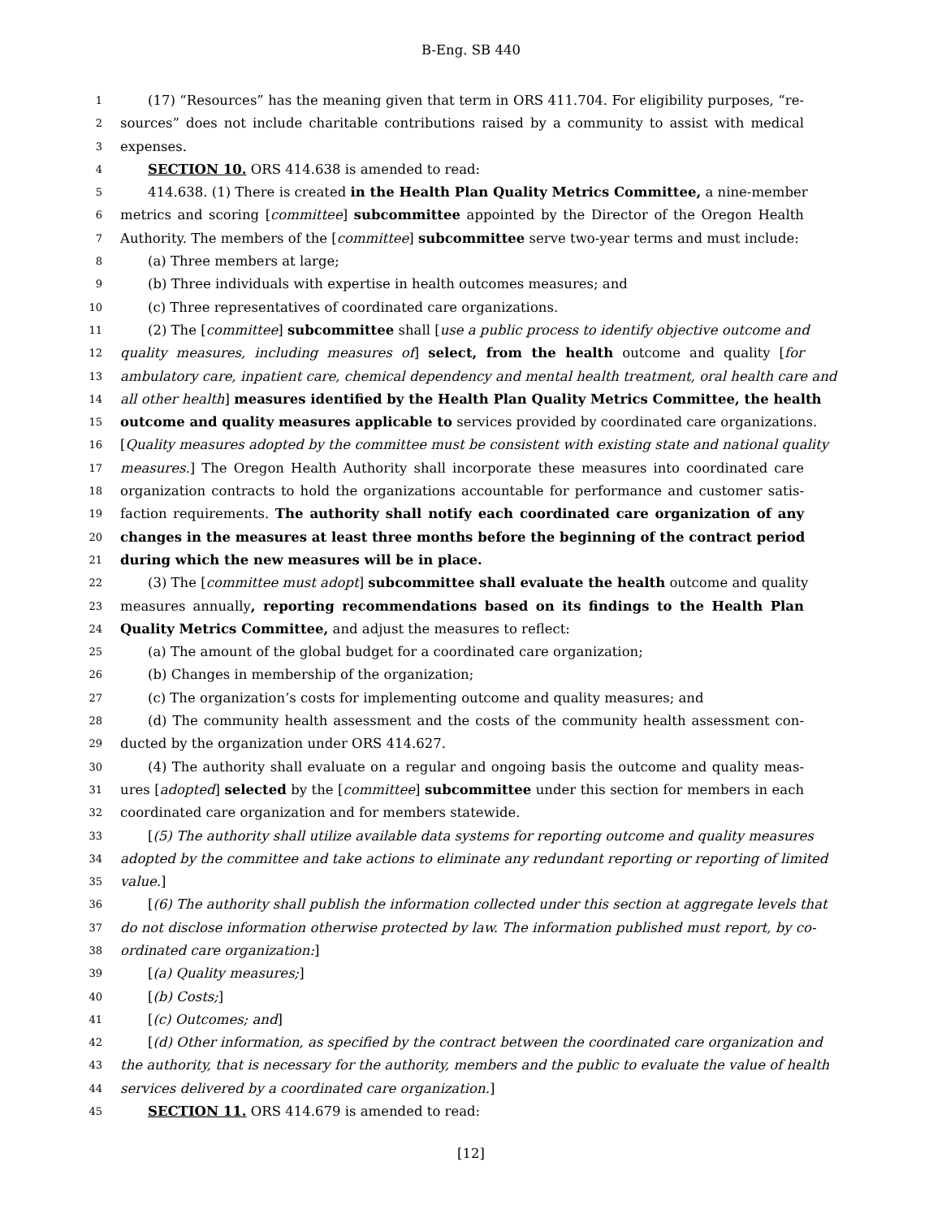B-Eng. SB 440
1 (17) “Resources” has the meaning given that term in ORS 411.704. For eligibility purposes, “re-
2 sources” does not include charitable contributions raised by a community to assist with medical
3 expenses.
4 SECTION 10. ORS 414.638 is amended to read:
5 414.638. (1) There is created in the Health Plan Quality Metrics Committee, a nine-member
6 metrics and scoring [committee] subcommittee appointed by the Director of the Oregon Health
7 Authority. The members of the [committee] subcommittee serve two-year terms and must include:
8 (a) Three members at large;
9 (b) Three individuals with expertise in health outcomes measures; and
10 (c) Three representatives of coordinated care organizations.
11 (2) The [committee] subcommittee shall [use a public process to identify objective outcome and
12 quality measures, including measures of] select, from the health outcome and quality [for
13 ambulatory care, inpatient care, chemical dependency and mental health treatment, oral health care and
14 all other health] measures identified by the Health Plan Quality Metrics Committee, the health
15 outcome and quality measures applicable to services provided by coordinated care organizations.
16 [Quality measures adopted by the committee must be consistent with existing state and national quality
17 measures.] The Oregon Health Authority shall incorporate these measures into coordinated care
18 organization contracts to hold the organizations accountable for performance and customer satis-
19 faction requirements. The authority shall notify each coordinated care organization of any
20 changes in the measures at least three months before the beginning of the contract period
21 during which the new measures will be in place.
22 (3) The [committee must adopt] subcommittee shall evaluate the health outcome and quality
23 measures annually, reporting recommendations based on its findings to the Health Plan
24 Quality Metrics Committee, and adjust the measures to reflect:
25 (a) The amount of the global budget for a coordinated care organization;
26 (b) Changes in membership of the organization;
27 (c) The organization’s costs for implementing outcome and quality measures; and
28 (d) The community health assessment and the costs of the community health assessment con-
29 ducted by the organization under ORS 414.627.
30 (4) The authority shall evaluate on a regular and ongoing basis the outcome and quality meas-
31 ures [adopted] selected by the [committee] subcommittee under this section for members in each
32 coordinated care organization and for members statewide.
33 [(5) The authority shall utilize available data systems for reporting outcome and quality measures
34 adopted by the committee and take actions to eliminate any redundant reporting or reporting of limited
35 value.]
36 [(6) The authority shall publish the information collected under this section at aggregate levels that
37 do not disclose information otherwise protected by law. The information published must report, by co-
38 ordinated care organization:]
39 [(a) Quality measures;]
40 [(b) Costs;]
41 [(c) Outcomes; and]
42 [(d) Other information, as specified by the contract between the coordinated care organization and
43 the authority, that is necessary for the authority, members and the public to evaluate the value of health
44 services delivered by a coordinated care organization.]
45 SECTION 11. ORS 414.679 is amended to read:
[12]